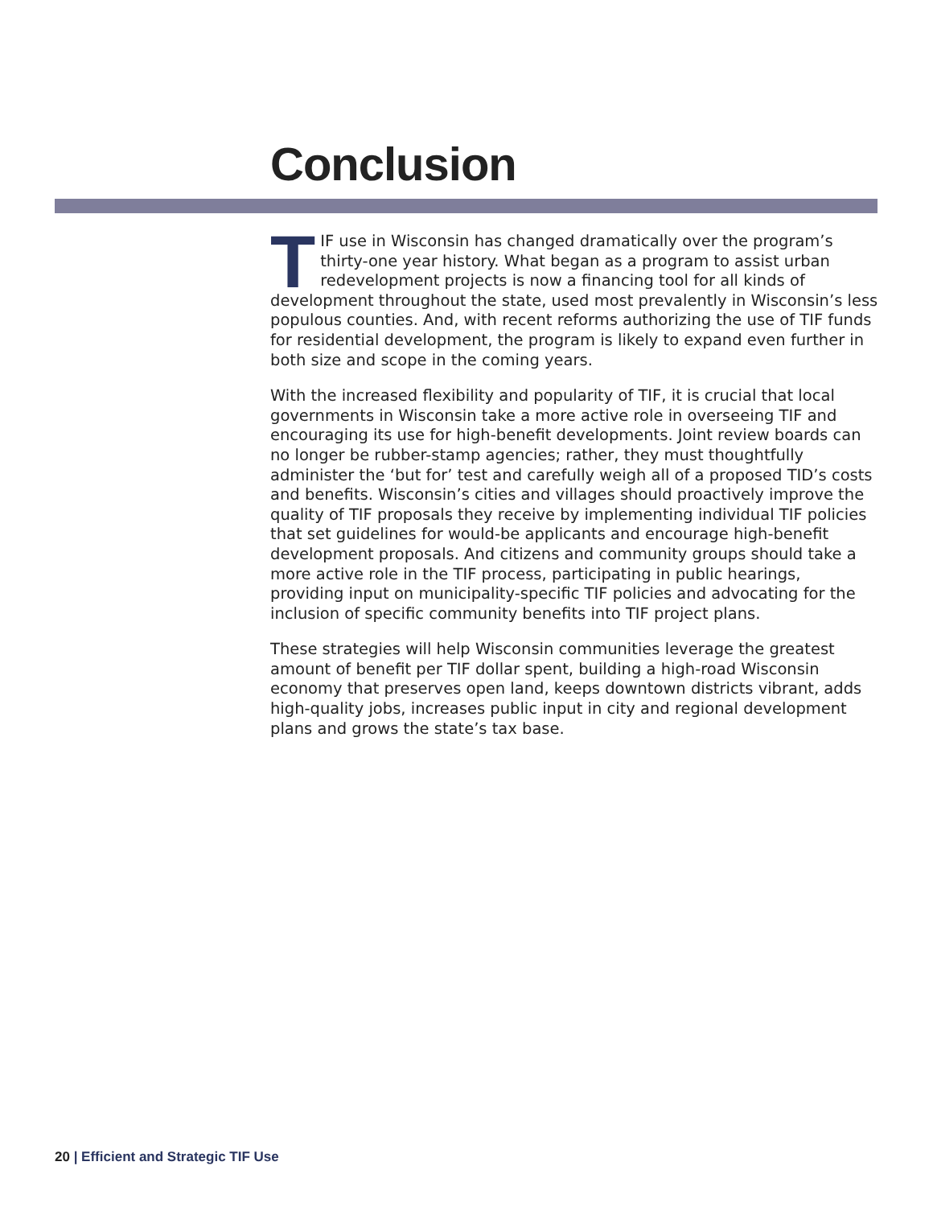Conclusion
TIF use in Wisconsin has changed dramatically over the program’s thirty-one year history. What began as a program to assist urban redevelopment projects is now a financing tool for all kinds of development throughout the state, used most prevalently in Wisconsin’s less populous counties. And, with recent reforms authorizing the use of TIF funds for residential development, the program is likely to expand even further in both size and scope in the coming years.
With the increased flexibility and popularity of TIF, it is crucial that local governments in Wisconsin take a more active role in overseeing TIF and encouraging its use for high-benefit developments. Joint review boards can no longer be rubber-stamp agencies; rather, they must thoughtfully administer the ‘but for’ test and carefully weigh all of a proposed TID’s costs and benefits. Wisconsin’s cities and villages should proactively improve the quality of TIF proposals they receive by implementing individual TIF policies that set guidelines for would-be applicants and encourage high-benefit development proposals. And citizens and community groups should take a more active role in the TIF process, participating in public hearings, providing input on municipality-specific TIF policies and advocating for the inclusion of specific community benefits into TIF project plans.
These strategies will help Wisconsin communities leverage the greatest amount of benefit per TIF dollar spent, building a high-road Wisconsin economy that preserves open land, keeps downtown districts vibrant, adds high-quality jobs, increases public input in city and regional development plans and grows the state’s tax base.
20 | Efficient and Strategic TIF Use